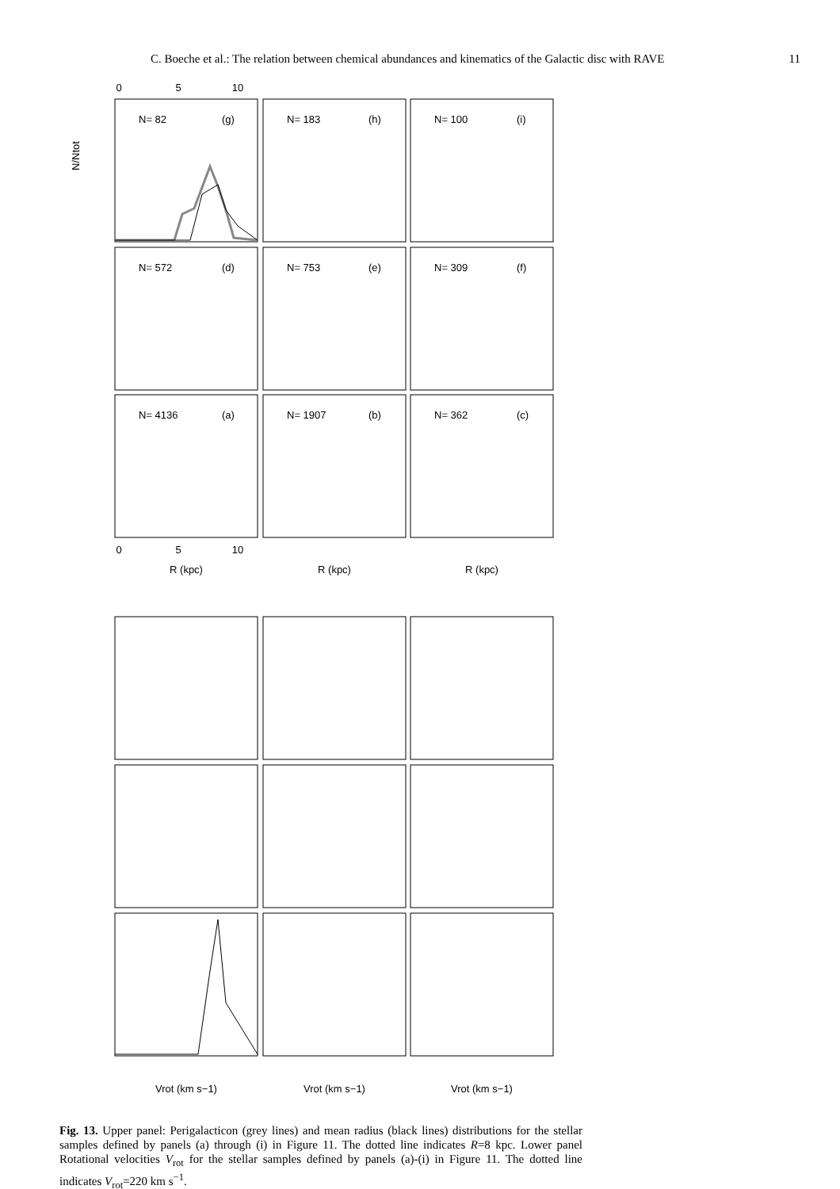C. Boeche et al.: The relation between chemical abundances and kinematics of the Galactic disc with RAVE 11
0
5
10
0
5
10
R (kpc)
R (kpc)
R (kpc)
Vrot (km s−1)
Vrot (km s−1)
Vrot (km s−1)
N= 82
(g)
N= 183
(h)
N= 100
(i)
N= 572
(d)
N= 753
(e)
N= 309
(f)
N= 4136
(a)
N= 1907
(b)
N= 362
(c)
N/Ntot
Fig. 13. Upper panel: Perigalacticon (grey lines) and mean radius (black lines) distributions for the stellar samples defined by panels (a) through (i) in Figure 11. The dotted line indicates R=8 kpc. Lower panel Rotational velocities V<sub>rot</sub> for the stellar samples defined by panels (a)-(i) in Figure 11. The dotted line indicates V<sub>rot</sub>=220 km s<sup>−1</sup>.